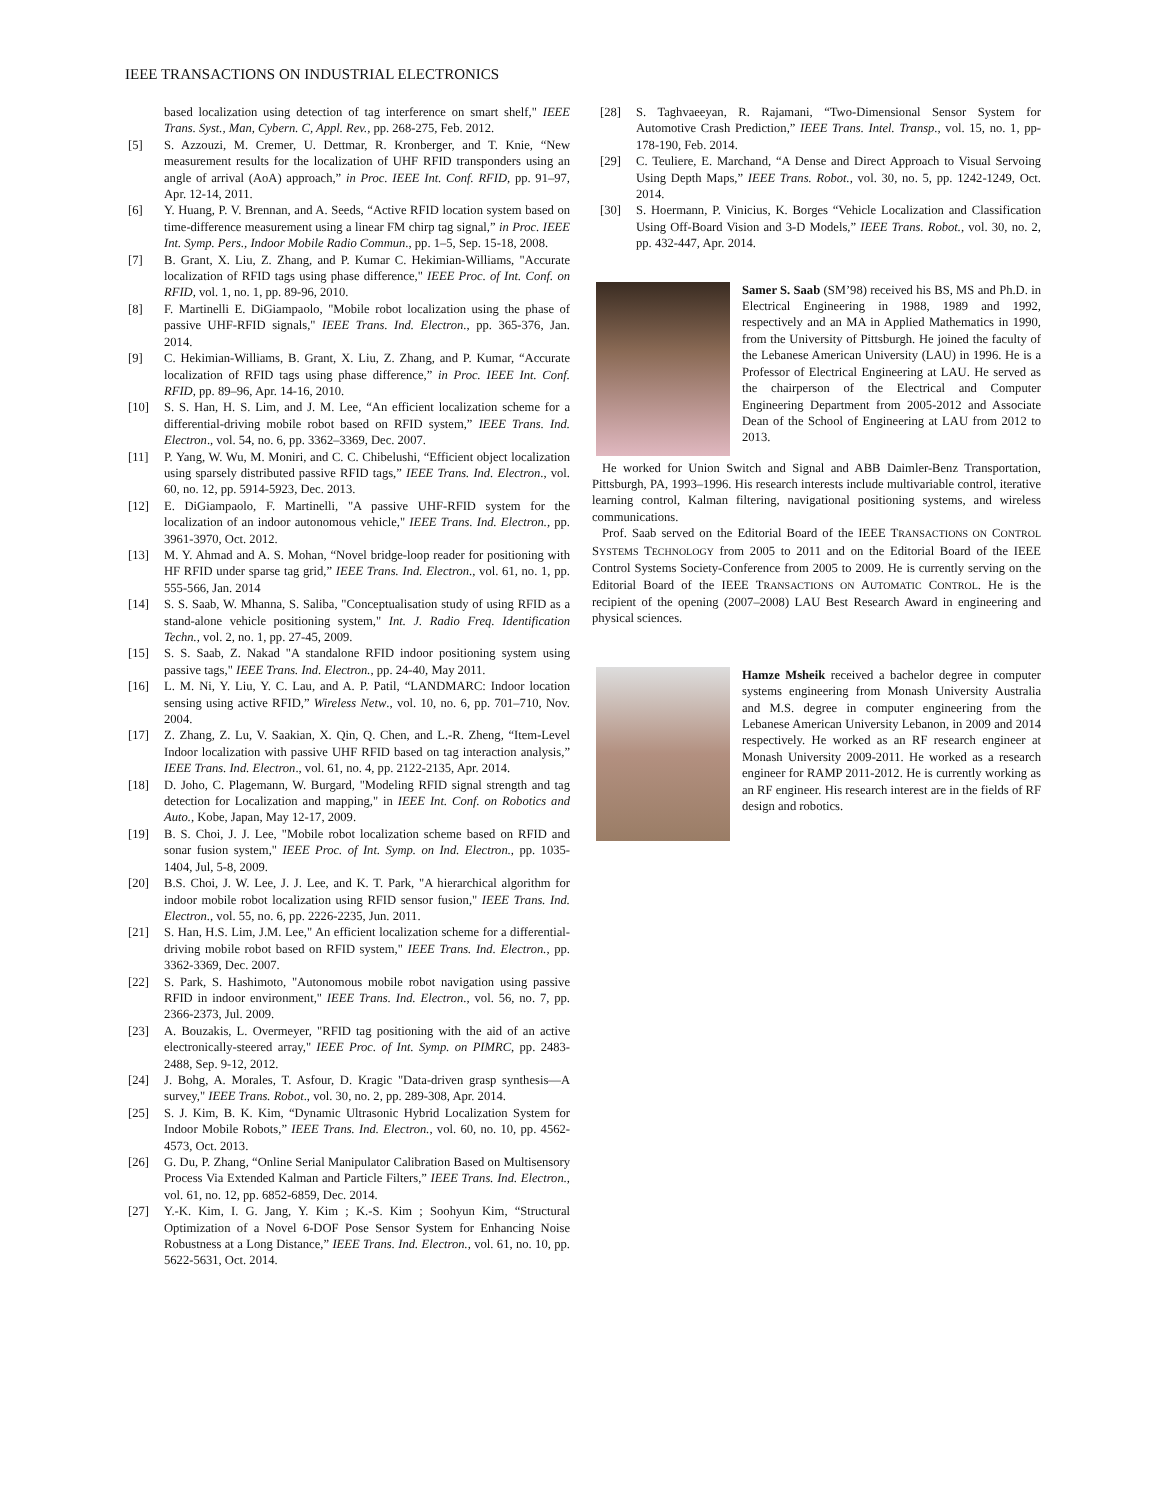IEEE TRANSACTIONS ON INDUSTRIAL ELECTRONICS
based localization using detection of tag interference on smart shelf," IEEE Trans. Syst., Man, Cybern. C, Appl. Rev., pp. 268-275, Feb. 2012.
[5] S. Azzouzi, M. Cremer, U. Dettmar, R. Kronberger, and T. Knie, “New measurement results for the localization of UHF RFID transponders using an angle of arrival (AoA) approach,” in Proc. IEEE Int. Conf. RFID, pp. 91–97, Apr. 12-14, 2011.
[6] Y. Huang, P. V. Brennan, and A. Seeds, “Active RFID location system based on time-difference measurement using a linear FM chirp tag signal,” in Proc. IEEE Int. Symp. Pers., Indoor Mobile Radio Commun., pp. 1–5, Sep. 15-18, 2008.
[7] B. Grant, X. Liu, Z. Zhang, and P. Kumar C. Hekimian-Williams, "Accurate localization of RFID tags using phase difference," IEEE Proc. of Int. Conf. on RFID, vol. 1, no. 1, pp. 89-96, 2010.
[8] F. Martinelli E. DiGiampaolo, "Mobile robot localization using the phase of passive UHF-RFID signals," IEEE Trans. Ind. Electron., pp. 365-376, Jan. 2014.
[9] C. Hekimian-Williams, B. Grant, X. Liu, Z. Zhang, and P. Kumar, “Accurate localization of RFID tags using phase difference,” in Proc. IEEE Int. Conf. RFID, pp. 89–96, Apr. 14-16, 2010.
[10] S. S. Han, H. S. Lim, and J. M. Lee, “An efficient localization scheme for a differential-driving mobile robot based on RFID system,” IEEE Trans. Ind. Electron., vol. 54, no. 6, pp. 3362–3369, Dec. 2007.
[11] P. Yang, W. Wu, M. Moniri, and C. C. Chibelushi, “Efficient object localization using sparsely distributed passive RFID tags,” IEEE Trans. Ind. Electron., vol. 60, no. 12, pp. 5914-5923, Dec. 2013.
[12] E. DiGiampaolo, F. Martinelli, "A passive UHF-RFID system for the localization of an indoor autonomous vehicle," IEEE Trans. Ind. Electron., pp. 3961-3970, Oct. 2012.
[13] M. Y. Ahmad and A. S. Mohan, “Novel bridge-loop reader for positioning with HF RFID under sparse tag grid,” IEEE Trans. Ind. Electron., vol. 61, no. 1, pp. 555-566, Jan. 2014
[14] S. S. Saab, W. Mhanna, S. Saliba, "Conceptualisation study of using RFID as a stand-alone vehicle positioning system," Int. J. Radio Freq. Identification Techn., vol. 2, no. 1, pp. 27-45, 2009.
[15] S. S. Saab, Z. Nakad "A standalone RFID indoor positioning system using passive tags," IEEE Trans. Ind. Electron., pp. 24-40, May 2011.
[16] L. M. Ni, Y. Liu, Y. C. Lau, and A. P. Patil, “LANDMARC: Indoor location sensing using active RFID,” Wireless Netw., vol. 10, no. 6, pp. 701–710, Nov. 2004.
[17] Z. Zhang, Z. Lu, V. Saakian, X. Qin, Q. Chen, and L.-R. Zheng, “Item-Level Indoor localization with passive UHF RFID based on tag interaction analysis,” IEEE Trans. Ind. Electron., vol. 61, no. 4, pp. 2122-2135, Apr. 2014.
[18] D. Joho, C. Plagemann, W. Burgard, "Modeling RFID signal strength and tag detection for Localization and mapping," in IEEE Int. Conf. on Robotics and Auto., Kobe, Japan, May 12-17, 2009.
[19] B. S. Choi, J. J. Lee, "Mobile robot localization scheme based on RFID and sonar fusion system," IEEE Proc. of Int. Symp. on Ind. Electron., pp. 1035-1404, Jul, 5-8, 2009.
[20] B.S. Choi, J. W. Lee, J. J. Lee, and K. T. Park, "A hierarchical algorithm for indoor mobile robot localization using RFID sensor fusion," IEEE Trans. Ind. Electron., vol. 55, no. 6, pp. 2226-2235, Jun. 2011.
[21] S. Han, H.S. Lim, J.M. Lee," An efficient localization scheme for a differential-driving mobile robot based on RFID system," IEEE Trans. Ind. Electron., pp. 3362-3369, Dec. 2007.
[22] S. Park, S. Hashimoto, "Autonomous mobile robot navigation using passive RFID in indoor environment," IEEE Trans. Ind. Electron., vol. 56, no. 7, pp. 2366-2373, Jul. 2009.
[23] A. Bouzakis, L. Overmeyer, "RFID tag positioning with the aid of an active electronically-steered array," IEEE Proc. of Int. Symp. on PIMRC, pp. 2483-2488, Sep. 9-12, 2012.
[24] J. Bohg, A. Morales, T. Asfour, D. Kragic "Data-driven grasp synthesis—A survey," IEEE Trans. Robot., vol. 30, no. 2, pp. 289-308, Apr. 2014.
[25] S. J. Kim, B. K. Kim, “Dynamic Ultrasonic Hybrid Localization System for Indoor Mobile Robots,” IEEE Trans. Ind. Electron., vol. 60, no. 10, pp. 4562-4573, Oct. 2013.
[26] G. Du, P. Zhang, “Online Serial Manipulator Calibration Based on Multisensory Process Via Extended Kalman and Particle Filters,” IEEE Trans. Ind. Electron., vol. 61, no. 12, pp. 6852-6859, Dec. 2014.
[27] Y.-K. Kim, I. G. Jang, Y. Kim ; K.-S. Kim ; Soohyun Kim, “Structural Optimization of a Novel 6-DOF Pose Sensor System for Enhancing Noise Robustness at a Long Distance,” IEEE Trans. Ind. Electron., vol. 61, no. 10, pp. 5622-5631, Oct. 2014.
[28] S. Taghvaeeyan, R. Rajamani, “Two-Dimensional Sensor System for Automotive Crash Prediction,” IEEE Trans. Intel. Transp., vol. 15, no. 1, pp-178-190, Feb. 2014.
[29] C. Teuliere, E. Marchand, “A Dense and Direct Approach to Visual Servoing Using Depth Maps,” IEEE Trans. Robot., vol. 30, no. 5, pp. 1242-1249, Oct. 2014.
[30] S. Hoermann, P. Vinicius, K. Borges “Vehicle Localization and Classification Using Off-Board Vision and 3-D Models,” IEEE Trans. Robot., vol. 30, no. 2, pp. 432-447, Apr. 2014.
Samer S. Saab (SM’98) received his BS, MS and Ph.D. in Electrical Engineering in 1988, 1989 and 1992, respectively and an MA in Applied Mathematics in 1990, from the University of Pittsburgh. He joined the faculty of the Lebanese American University (LAU) in 1996. He is a Professor of Electrical Engineering at LAU. He served as the chairperson of the Electrical and Computer Engineering Department from 2005-2012 and Associate Dean of the School of Engineering at LAU from 2012 to 2013.
He worked for Union Switch and Signal and ABB Daimler-Benz Transportation, Pittsburgh, PA, 1993–1996. His research interests include multivariable control, iterative learning control, Kalman filtering, navigational positioning systems, and wireless communications.
Prof. Saab served on the Editorial Board of the IEEE TRANSACTIONS ON CONTROL SYSTEMS TECHNOLOGY from 2005 to 2011 and on the Editorial Board of the IEEE Control Systems Society-Conference from 2005 to 2009. He is currently serving on the Editorial Board of the IEEE TRANSACTIONS ON AUTOMATIC CONTROL. He is the recipient of the opening (2007–2008) LAU Best Research Award in engineering and physical sciences.
Hamze Msheik received a bachelor degree in computer systems engineering from Monash University Australia and M.S. degree in computer engineering from the Lebanese American University Lebanon, in 2009 and 2014 respectively. He worked as an RF research engineer at Monash University 2009-2011. He worked as a research engineer for RAMP 2011-2012. He is currently working as an RF engineer. His research interest are in the fields of RF design and robotics.